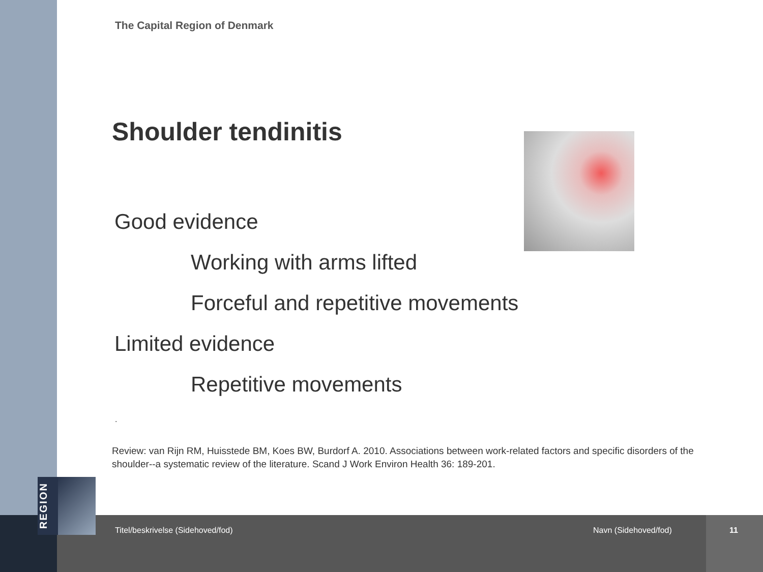REGION
The Capital Region of Denmark
Shoulder tendinitis
Good evidence
Working with arms lifted
Forceful and repetitive movements
Limited evidence
Repetitive movements
.
Review: van Rijn RM, Huisstede BM, Koes BW, Burdorf A. 2010. Associations between work-related factors and specific disorders of the shoulder--a systematic review of the literature. Scand J Work Environ Health 36: 189-201.
Titel/beskrivelse (Sidehoved/fod)
Navn (Sidehoved/fod) 11